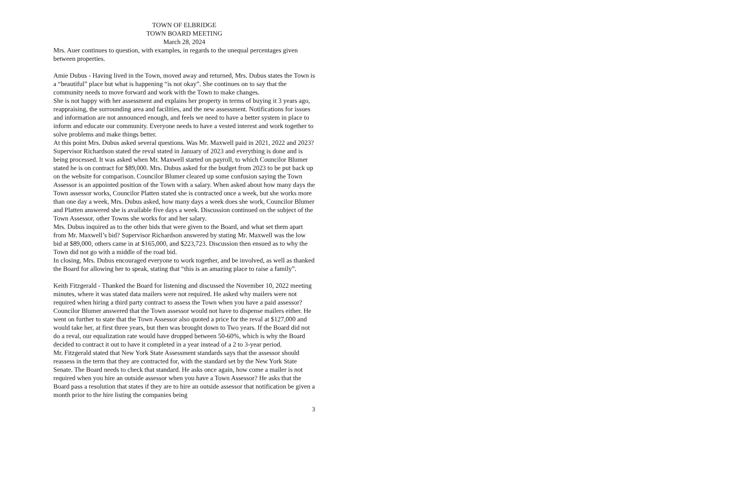TOWN OF ELBRIDGE
TOWN BOARD MEETING
March 28, 2024
Mrs. Auer continues to question, with examples, in regards to the unequal percentages given between properties.
Amie Dubus - Having lived in the Town, moved away and returned, Mrs. Dubus states the Town is a “beautiful” place but what is happening “is not okay”. She continues on to say that the community needs to move forward and work with the Town to make changes.
She is not happy with her assessment and explains her property in terms of buying it 3 years ago, reappraising, the surrounding area and facilities, and the new assessment. Notifications for issues and information are not announced enough, and feels we need to have a better system in place to inform and educate our community. Everyone needs to have a vested interest and work together to solve problems and make things better.
At this point Mrs. Dubus asked several questions. Was Mr. Maxwell paid in 2021, 2022 and 2023? Supervisor Richardson stated the reval stated in January of 2023 and everything is done and is being processed. It was asked when Mr. Maxwell started on payroll, to which Councilor Blumer stated he is on contract for $89,000. Mrs. Dubus asked for the budget from 2023 to be put back up on the website for comparison. Councilor Blumer cleared up some confusion saying the Town Assessor is an appointed position of the Town with a salary. When asked about how many days the Town assessor works, Councilor Platten stated she is contracted once a week, but she works more than one day a week, Mrs. Dubus asked, how many days a week does she work, Councilor Blumer and Platten answered she is available five days a week. Discussion continued on the subject of the Town Assessor, other Towns she works for and her salary.
Mrs. Dubus inquired as to the other bids that were given to the Board, and what set them apart from Mr. Maxwell’s bid? Supervisor Richardson answered by stating Mr. Maxwell was the low bid at $89,000, others came in at $165,000, and $223,723. Discussion then ensued as to why the Town did not go with a middle of the road bid.
In closing, Mrs. Dubus encouraged everyone to work together, and be involved, as well as thanked the Board for allowing her to speak, stating that “this is an amazing place to raise a family”.
Keith Fitzgerald - Thanked the Board for listening and discussed the November 10, 2022 meeting minutes, where it was stated data mailers were not required. He asked why mailers were not required when hiring a third party contract to assess the Town when you have a paid assessor? Councilor Blumer answered that the Town assessor would not have to dispense mailers either. He went on further to state that the Town Assessor also quoted a price for the reval at $127,000 and would take her, at first three years, but then was brought down to Two years. If the Board did not do a reval, our equalization rate would have dropped between 50-60%, which is why the Board decided to contract it out to have it completed in a year instead of a 2 to 3-year period.
Mr. Fitzgerald stated that New York State Assessment standards says that the assessor should reassess in the term that they are contracted for, with the standard set by the New York State Senate. The Board needs to check that standard. He asks once again, how come a mailer is not required when you hire an outside assessor when you have a Town Assessor? He asks that the Board pass a resolution that states if they are to hire an outside assessor that notification be given a month prior to the hire listing the companies being
3